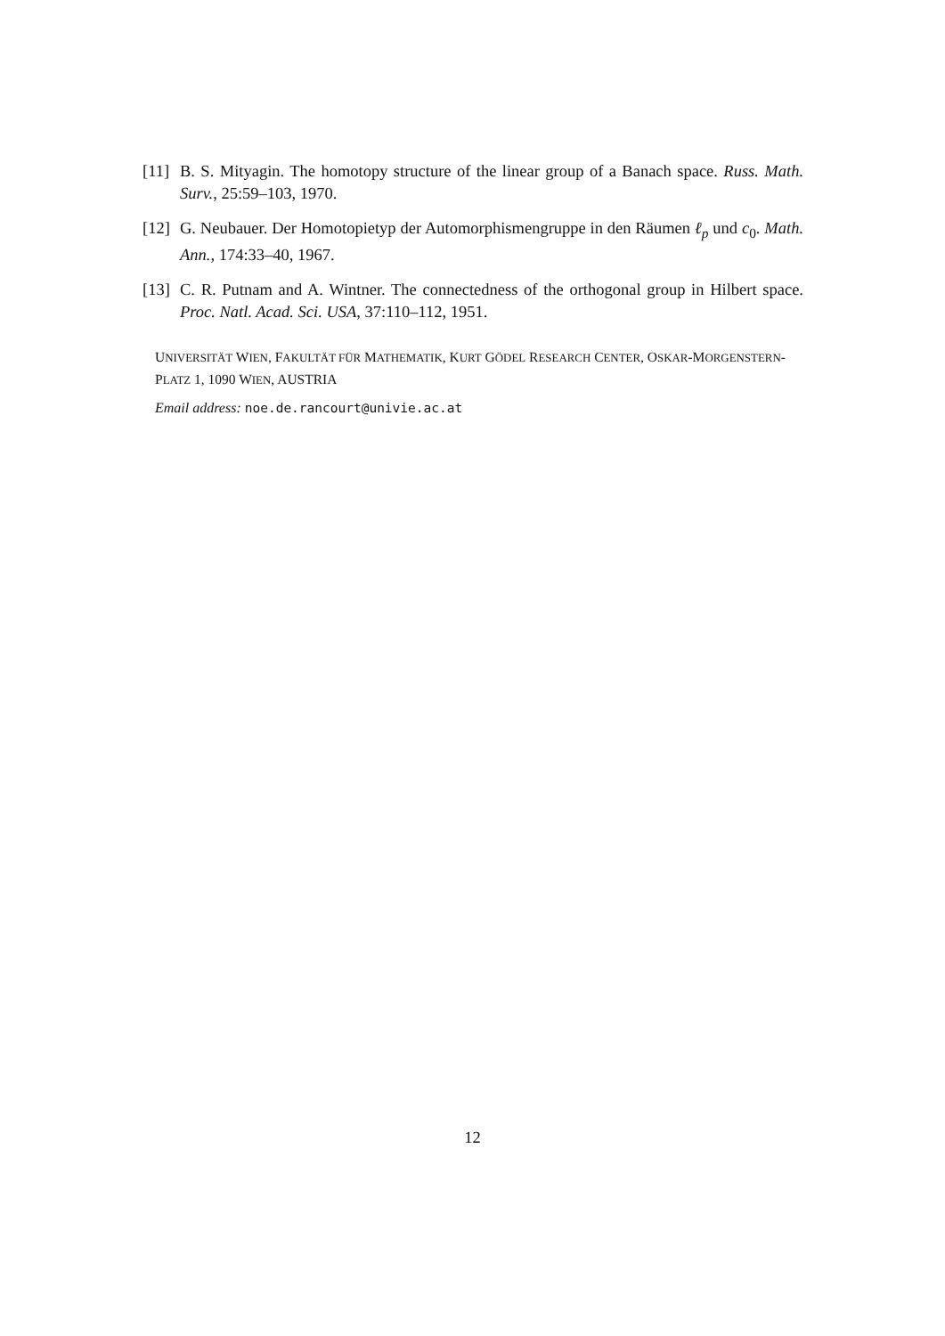[11] B. S. Mityagin. The homotopy structure of the linear group of a Banach space. Russ. Math. Surv., 25:59–103, 1970.
[12] G. Neubauer. Der Homotopietyp der Automorphismengruppe in den Räumen ℓ<sub>p</sub> und c<sub>0</sub>. Math. Ann., 174:33–40, 1967.
[13] C. R. Putnam and A. Wintner. The connectedness of the orthogonal group in Hilbert space. Proc. Natl. Acad. Sci. USA, 37:110–112, 1951.
UNIVERSITÄT WIEN, FAKULTÄT FÜR MATHEMATIK, KURT GÖDEL RESEARCH CENTER, OSKAR-MORGENSTERN-PLATZ 1, 1090 WIEN, AUSTRIA
Email address: noe.de.rancourt@univie.ac.at
12